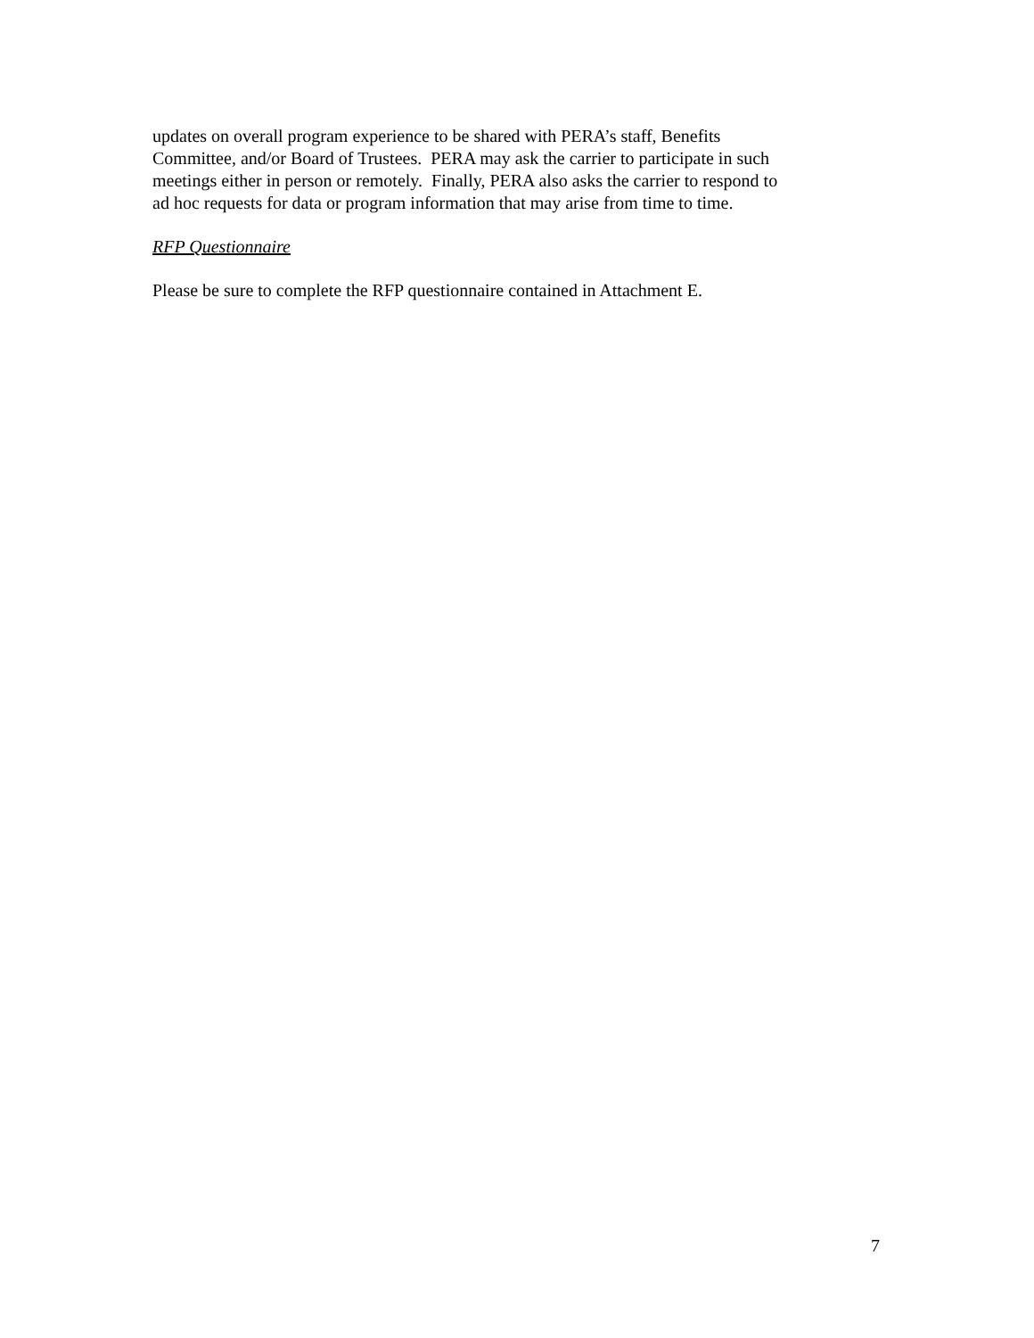updates on overall program experience to be shared with PERA’s staff, Benefits
Committee, and/or Board of Trustees. PERA may ask the carrier to participate in such
meetings either in person or remotely. Finally, PERA also asks the carrier to respond to
ad hoc requests for data or program information that may arise from time to time.
RFP Questionnaire
Please be sure to complete the RFP questionnaire contained in Attachment E.
7